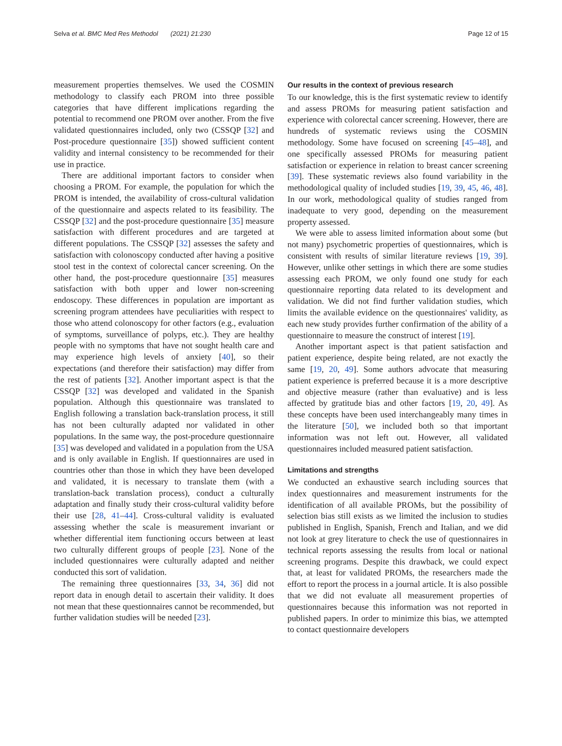Selva et al. BMC Med Res Methodol (2021) 21:230 Page 12 of 15
measurement properties themselves. We used the COSMIN methodology to classify each PROM into three possible categories that have different implications regarding the potential to recommend one PROM over another. From the five validated questionnaires included, only two (CSSQP [32] and Post-procedure questionnaire [35]) showed sufficient content validity and internal consistency to be recommended for their use in practice.
There are additional important factors to consider when choosing a PROM. For example, the population for which the PROM is intended, the availability of cross-cultural validation of the questionnaire and aspects related to its feasibility. The CSSQP [32] and the post-procedure questionnaire [35] measure satisfaction with different procedures and are targeted at different populations. The CSSQP [32] assesses the safety and satisfaction with colonoscopy conducted after having a positive stool test in the context of colorectal cancer screening. On the other hand, the post-procedure questionnaire [35] measures satisfaction with both upper and lower non-screening endoscopy. These differences in population are important as screening program attendees have peculiarities with respect to those who attend colonoscopy for other factors (e.g., evaluation of symptoms, surveillance of polyps, etc.). They are healthy people with no symptoms that have not sought health care and may experience high levels of anxiety [40], so their expectations (and therefore their satisfaction) may differ from the rest of patients [32]. Another important aspect is that the CSSQP [32] was developed and validated in the Spanish population. Although this questionnaire was translated to English following a translation back-translation process, it still has not been culturally adapted nor validated in other populations. In the same way, the post-procedure questionnaire [35] was developed and validated in a population from the USA and is only available in English. If questionnaires are used in countries other than those in which they have been developed and validated, it is necessary to translate them (with a translation-back translation process), conduct a culturally adaptation and finally study their cross-cultural validity before their use [28, 41–44]. Cross-cultural validity is evaluated assessing whether the scale is measurement invariant or whether differential item functioning occurs between at least two culturally different groups of people [23]. None of the included questionnaires were culturally adapted and neither conducted this sort of validation.
The remaining three questionnaires [33, 34, 36] did not report data in enough detail to ascertain their validity. It does not mean that these questionnaires cannot be recommended, but further validation studies will be needed [23].
Our results in the context of previous research
To our knowledge, this is the first systematic review to identify and assess PROMs for measuring patient satisfaction and experience with colorectal cancer screening. However, there are hundreds of systematic reviews using the COSMIN methodology. Some have focused on screening [45–48], and one specifically assessed PROMs for measuring patient satisfaction or experience in relation to breast cancer screening [39]. These systematic reviews also found variability in the methodological quality of included studies [19, 39, 45, 46, 48]. In our work, methodological quality of studies ranged from inadequate to very good, depending on the measurement property assessed.
We were able to assess limited information about some (but not many) psychometric properties of questionnaires, which is consistent with results of similar literature reviews [19, 39]. However, unlike other settings in which there are some studies assessing each PROM, we only found one study for each questionnaire reporting data related to its development and validation. We did not find further validation studies, which limits the available evidence on the questionnaires' validity, as each new study provides further confirmation of the ability of a questionnaire to measure the construct of interest [19].
Another important aspect is that patient satisfaction and patient experience, despite being related, are not exactly the same [19, 20, 49]. Some authors advocate that measuring patient experience is preferred because it is a more descriptive and objective measure (rather than evaluative) and is less affected by gratitude bias and other factors [19, 20, 49]. As these concepts have been used interchangeably many times in the literature [50], we included both so that important information was not left out. However, all validated questionnaires included measured patient satisfaction.
Limitations and strengths
We conducted an exhaustive search including sources that index questionnaires and measurement instruments for the identification of all available PROMs, but the possibility of selection bias still exists as we limited the inclusion to studies published in English, Spanish, French and Italian, and we did not look at grey literature to check the use of questionnaires in technical reports assessing the results from local or national screening programs. Despite this drawback, we could expect that, at least for validated PROMs, the researchers made the effort to report the process in a journal article. It is also possible that we did not evaluate all measurement properties of questionnaires because this information was not reported in published papers. In order to minimize this bias, we attempted to contact questionnaire developers